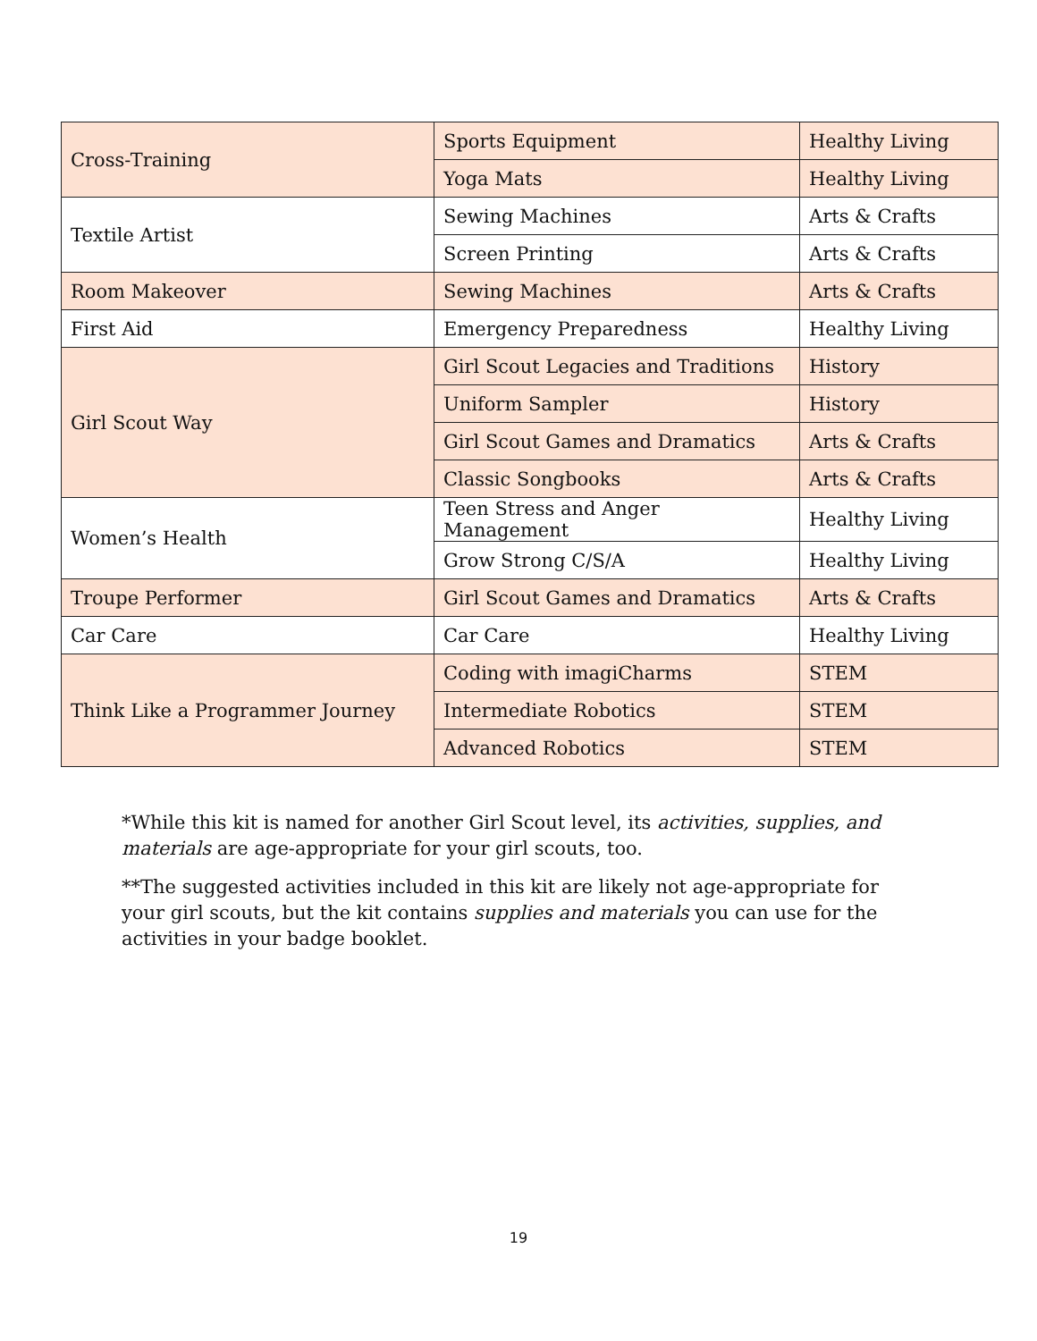| Cross-Training | Sports Equipment | Healthy Living |
| | Yoga Mats | Healthy Living |
| Textile Artist | Sewing Machines | Arts & Crafts |
| | Screen Printing | Arts & Crafts |
| Room Makeover | Sewing Machines | Arts & Crafts |
| First Aid | Emergency Preparedness | Healthy Living |
| Girl Scout Way | Girl Scout Legacies and Traditions | History |
| | Uniform Sampler | History |
| | Girl Scout Games and Dramatics | Arts & Crafts |
| | Classic Songbooks | Arts & Crafts |
| Women’s Health | Teen Stress and Anger Management | Healthy Living |
| | Grow Strong C/S/A | Healthy Living |
| Troupe Performer | Girl Scout Games and Dramatics | Arts & Crafts |
| Car Care | Car Care | Healthy Living |
| Think Like a Programmer Journey | Coding with imagiCharms | STEM |
| | Intermediate Robotics | STEM |
| | Advanced Robotics | STEM |
*While this kit is named for another Girl Scout level, its activities, supplies, and materials are age-appropriate for your girl scouts, too.
**The suggested activities included in this kit are likely not age-appropriate for your girl scouts, but the kit contains supplies and materials you can use for the activities in your badge booklet.
19